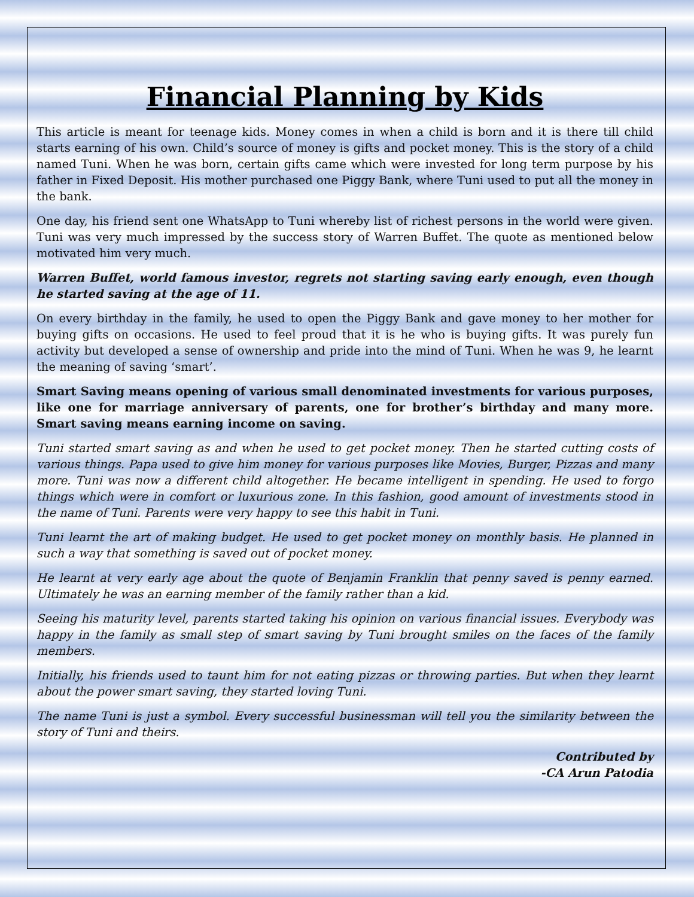Financial Planning by Kids
This article is meant for teenage kids. Money comes in when a child is born and it is there till child starts earning of his own. Child’s source of money is gifts and pocket money. This is the story of a child named Tuni. When he was born, certain gifts came which were invested for long term purpose by his father in Fixed Deposit. His mother purchased one Piggy Bank, where Tuni used to put all the money in the bank.
One day, his friend sent one WhatsApp to Tuni whereby list of richest persons in the world were given. Tuni was very much impressed by the success story of Warren Buffet. The quote as mentioned below motivated him very much.
Warren Buffet, world famous investor, regrets not starting saving early enough, even though he started saving at the age of 11.
On every birthday in the family, he used to open the Piggy Bank and gave money to her mother for buying gifts on occasions. He used to feel proud that it is he who is buying gifts. It was purely fun activity but developed a sense of ownership and pride into the mind of Tuni. When he was 9, he learnt the meaning of saving ‘smart’.
Smart Saving means opening of various small denominated investments for various purposes, like one for marriage anniversary of parents, one for brother’s birthday and many more. Smart saving means earning income on saving.
Tuni started smart saving as and when he used to get pocket money. Then he started cutting costs of various things. Papa used to give him money for various purposes like Movies, Burger, Pizzas and many more. Tuni was now a different child altogether. He became intelligent in spending. He used to forgo things which were in comfort or luxurious zone. In this fashion, good amount of investments stood in the name of Tuni. Parents were very happy to see this habit in Tuni.
Tuni learnt the art of making budget. He used to get pocket money on monthly basis. He planned in such a way that something is saved out of pocket money.
He learnt at very early age about the quote of Benjamin Franklin that penny saved is penny earned. Ultimately he was an earning member of the family rather than a kid.
Seeing his maturity level, parents started taking his opinion on various financial issues. Everybody was happy in the family as small step of smart saving by Tuni brought smiles on the faces of the family members.
Initially, his friends used to taunt him for not eating pizzas or throwing parties. But when they learnt about the power smart saving, they started loving Tuni.
The name Tuni is just a symbol. Every successful businessman will tell you the similarity between the story of Tuni and theirs.
Contributed by
-CA Arun Patodia